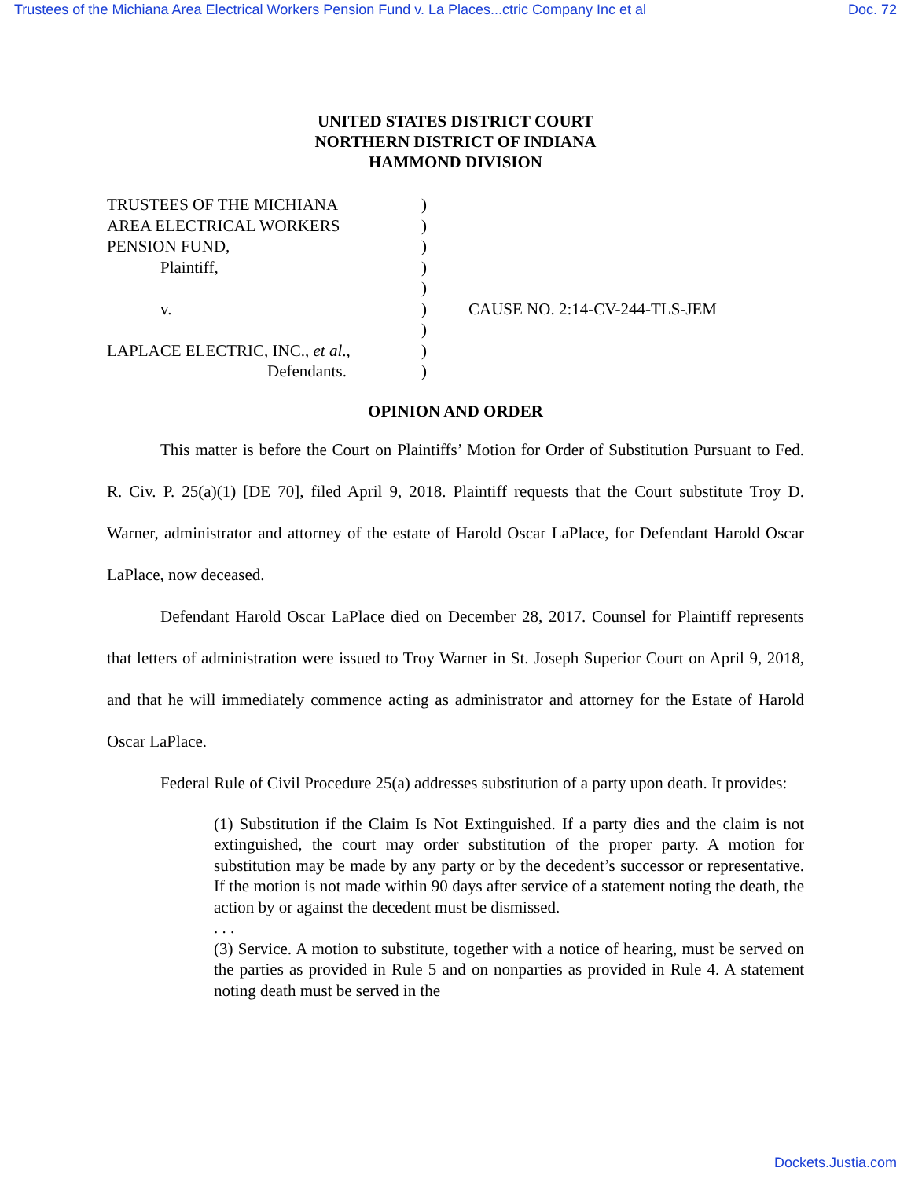Trustees of the Michiana Area Electrical Workers Pension Fund v. La Places...ctric Company Inc et al Doc. 72
UNITED STATES DISTRICT COURT
NORTHERN DISTRICT OF INDIANA
HAMMOND DIVISION
TRUSTEES OF THE MICHIANA
AREA ELECTRICAL WORKERS
PENSION FUND,
Plaintiff,
v.
LAPLACE ELECTRIC, INC., et al.,
Defendants.
)
)
)
)
)
)
)
)
)
CAUSE NO. 2:14-CV-244-TLS-JEM
OPINION AND ORDER
This matter is before the Court on Plaintiffs’ Motion for Order of Substitution Pursuant to Fed. R. Civ. P. 25(a)(1) [DE 70], filed April 9, 2018. Plaintiff requests that the Court substitute Troy D. Warner, administrator and attorney of the estate of Harold Oscar LaPlace, for Defendant Harold Oscar LaPlace, now deceased.
Defendant Harold Oscar LaPlace died on December 28, 2017. Counsel for Plaintiff represents that letters of administration were issued to Troy Warner in St. Joseph Superior Court on April 9, 2018, and that he will immediately commence acting as administrator and attorney for the Estate of Harold Oscar LaPlace.
Federal Rule of Civil Procedure 25(a) addresses substitution of a party upon death. It provides:
(1) Substitution if the Claim Is Not Extinguished. If a party dies and the claim is not extinguished, the court may order substitution of the proper party. A motion for substitution may be made by any party or by the decedent’s successor or representative. If the motion is not made within 90 days after service of a statement noting the death, the action by or against the decedent must be dismissed.
. . .
(3) Service. A motion to substitute, together with a notice of hearing, must be served on the parties as provided in Rule 5 and on nonparties as provided in Rule 4. A statement noting death must be served in the
Dockets.Justia.com